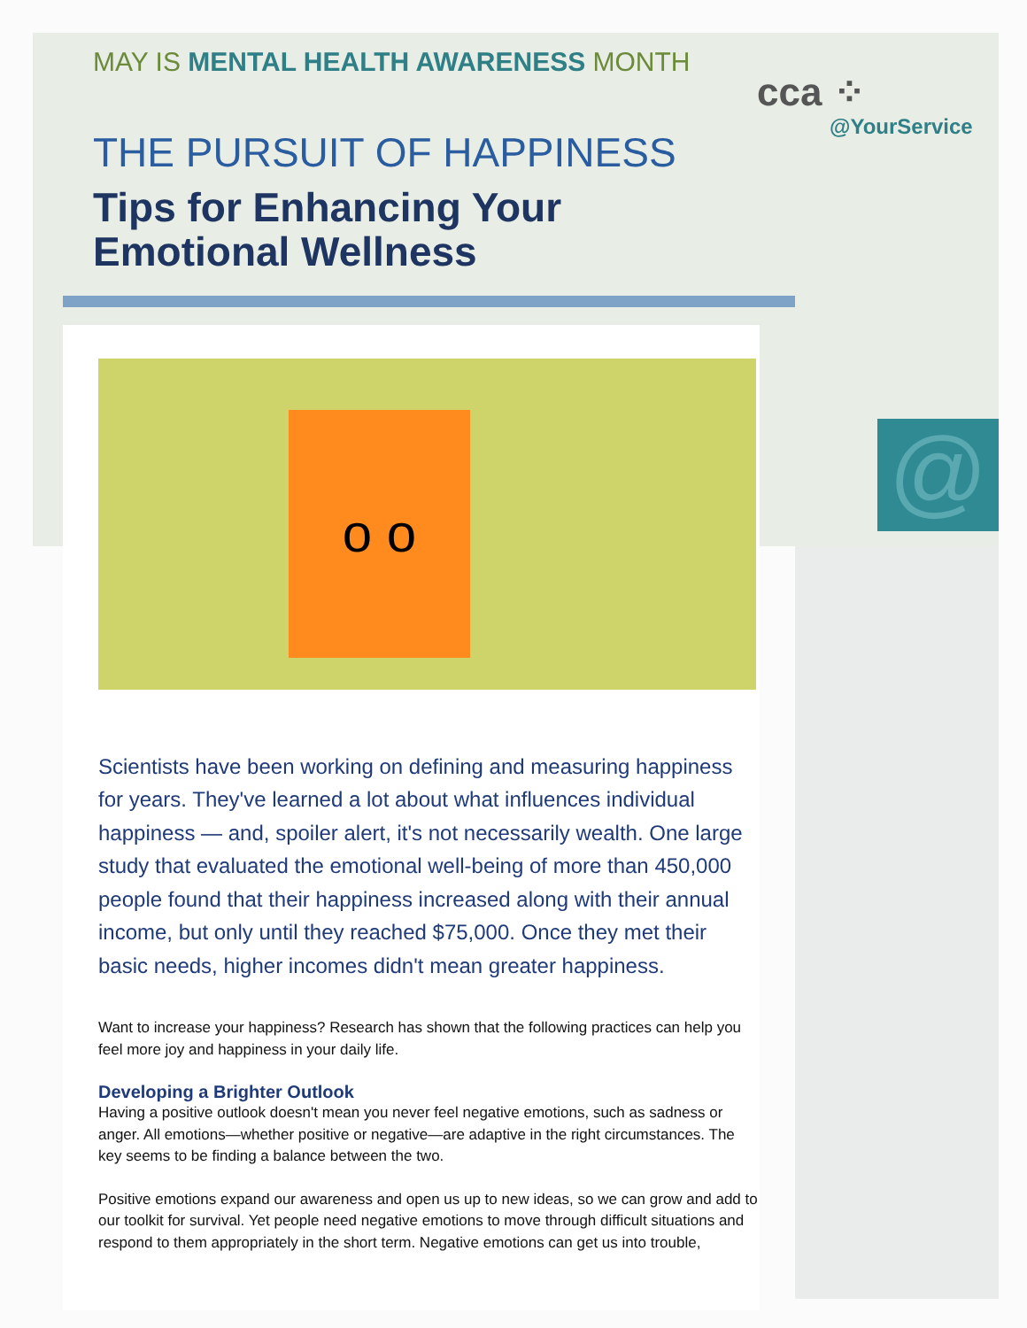@
cca ⁘
@YourService
MAY IS MENTAL HEALTH AWARENESS MONTH
THE PURSUIT OF HAPPINESS
Tips for Enhancing Your
Emotional Wellness
o o
Scientists have been working on defining and measuring happiness for years. They've learned a lot about what influences individual happiness — and, spoiler alert, it's not necessarily wealth. One large study that evaluated the emotional well-being of more than 450,000 people found that their happiness increased along with their annual income, but only until they reached $75,000. Once they met their basic needs, higher incomes didn't mean greater happiness.
Want to increase your happiness? Research has shown that the following practices can help you feel more joy and happiness in your daily life.
Developing a Brighter Outlook
Having a positive outlook doesn't mean you never feel negative emotions, such as sadness or anger. All emotions—whether positive or negative—are adaptive in the right circumstances. The key seems to be finding a balance between the two.
Positive emotions expand our awareness and open us up to new ideas, so we can grow and add to our toolkit for survival. Yet people need negative emotions to move through difficult situations and respond to them appropriately in the short term. Negative emotions can get us into trouble,